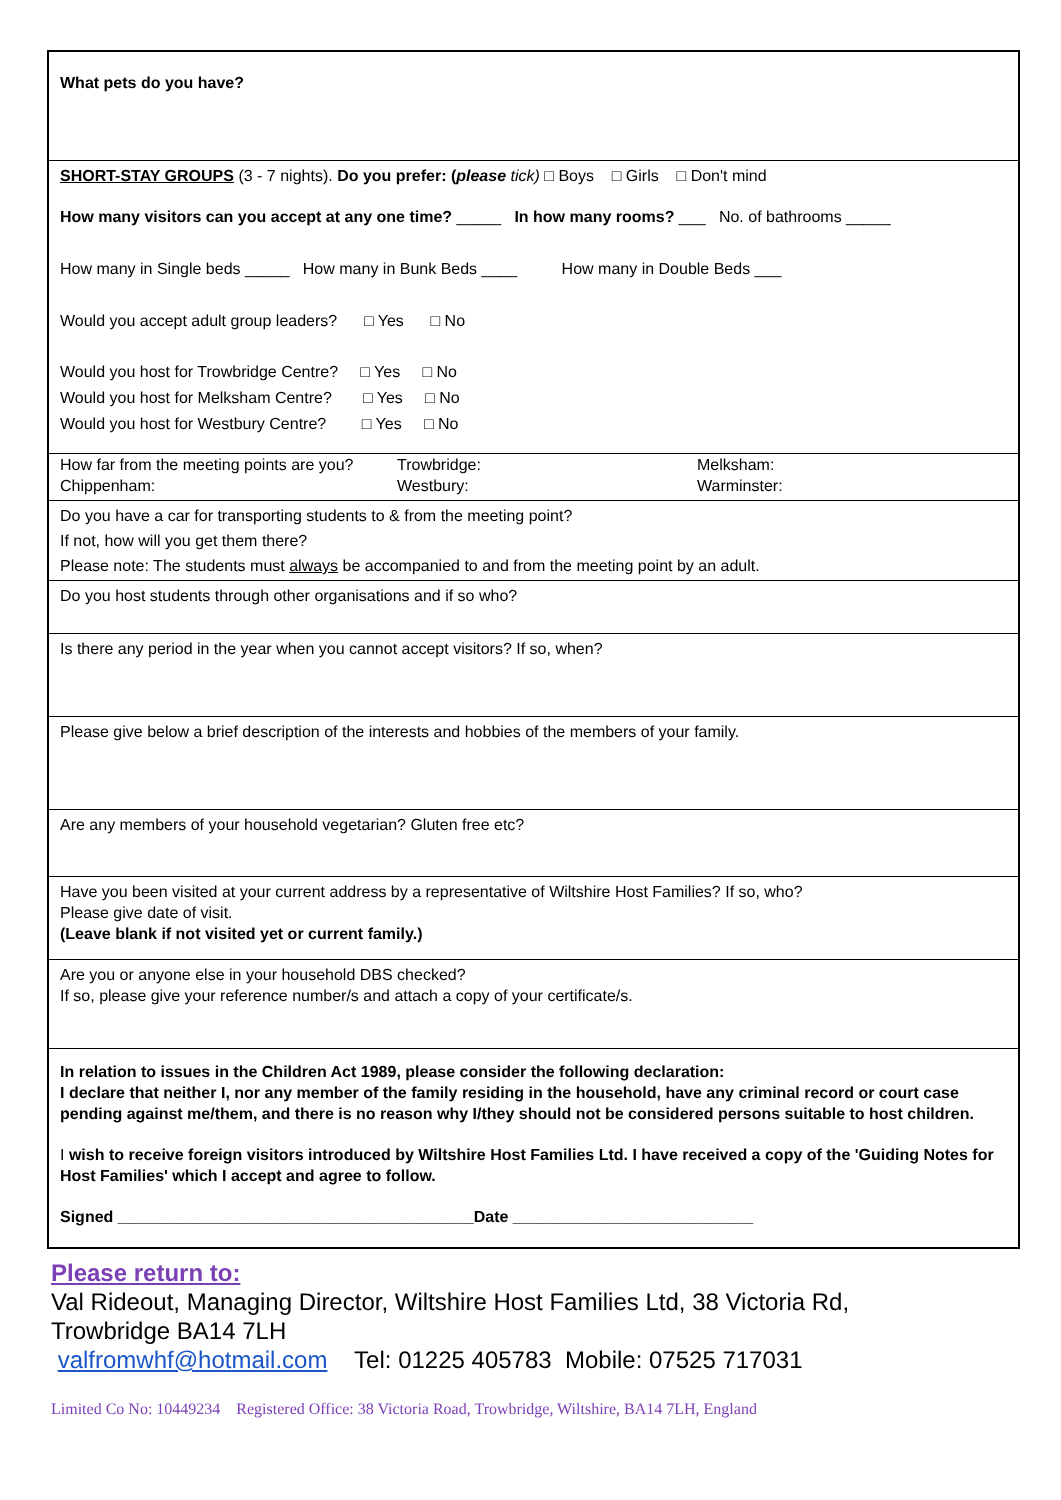What pets do you have?
SHORT-STAY GROUPS (3 - 7 nights). Do you prefer: (please tick) □ Boys □ Girls □ Don't mind
How many visitors can you accept at any one time? _____ In how many rooms? ___ No. of bathrooms _____
How many in Single beds _____ How many in Bunk Beds ____ How many in Double Beds ___
Would you accept adult group leaders? □ Yes □ No
Would you host for Trowbridge Centre? □ Yes □ No
Would you host for Melksham Centre? □ Yes □ No
Would you host for Westbury Centre? □ Yes □ No
How far from the meeting points are you? Trowbridge: Melksham: Chippenham: Westbury: Warminster:
Do you have a car for transporting students to & from the meeting point?
If not, how will you get them there?
Please note: The students must always be accompanied to and from the meeting point by an adult.
Do you host students through other organisations and if so who?
Is there any period in the year when you cannot accept visitors? If so, when?
Please give below a brief description of the interests and hobbies of the members of your family.
Are any members of your household vegetarian? Gluten free etc?
Have you been visited at your current address by a representative of Wiltshire Host Families? If so, who?
Please give date of visit.
(Leave blank if not visited yet or current family.)
Are you or anyone else in your household DBS checked?
If so, please give your reference number/s and attach a copy of your certificate/s.
In relation to issues in the Children Act 1989, please consider the following declaration:
I declare that neither I, nor any member of the family residing in the household, have any criminal record or court case pending against me/them, and there is no reason why I/they should not be considered persons suitable to host children.
I wish to receive foreign visitors introduced by Wiltshire Host Families Ltd. I have received a copy of the 'Guiding Notes for Host Families' which I accept and agree to follow.
Signed ________________________________________Date ___________________________
Please return to:
Val Rideout, Managing Director, Wiltshire Host Families Ltd, 38 Victoria Rd,
Trowbridge BA14 7LH
valfromwhf@hotmail.com Tel: 01225 405783 Mobile: 07525 717031
Limited Co No: 10449234 Registered Office: 38 Victoria Road, Trowbridge, Wiltshire, BA14 7LH, England